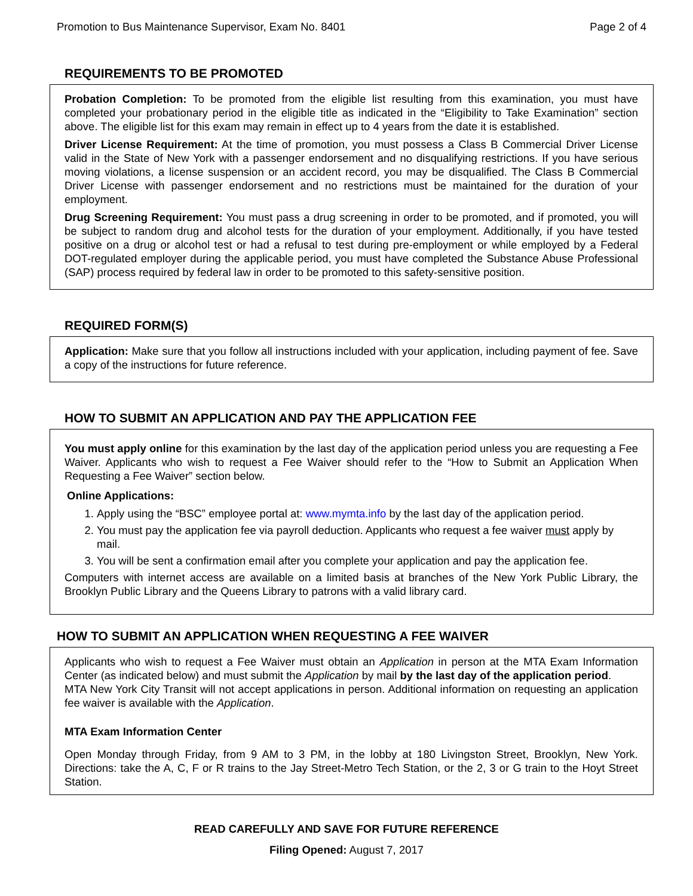Promotion to Bus Maintenance Supervisor, Exam No. 8401 Page 2 of 4
REQUIREMENTS TO BE PROMOTED
Probation Completion: To be promoted from the eligible list resulting from this examination, you must have completed your probationary period in the eligible title as indicated in the “Eligibility to Take Examination” section above. The eligible list for this exam may remain in effect up to 4 years from the date it is established.
Driver License Requirement: At the time of promotion, you must possess a Class B Commercial Driver License valid in the State of New York with a passenger endorsement and no disqualifying restrictions. If you have serious moving violations, a license suspension or an accident record, you may be disqualified. The Class B Commercial Driver License with passenger endorsement and no restrictions must be maintained for the duration of your employment.
Drug Screening Requirement: You must pass a drug screening in order to be promoted, and if promoted, you will be subject to random drug and alcohol tests for the duration of your employment. Additionally, if you have tested positive on a drug or alcohol test or had a refusal to test during pre-employment or while employed by a Federal DOT-regulated employer during the applicable period, you must have completed the Substance Abuse Professional (SAP) process required by federal law in order to be promoted to this safety-sensitive position.
REQUIRED FORM(S)
Application: Make sure that you follow all instructions included with your application, including payment of fee. Save a copy of the instructions for future reference.
HOW TO SUBMIT AN APPLICATION AND PAY THE APPLICATION FEE
You must apply online for this examination by the last day of the application period unless you are requesting a Fee Waiver. Applicants who wish to request a Fee Waiver should refer to the “How to Submit an Application When Requesting a Fee Waiver” section below.
Online Applications:
1. Apply using the “BSC” employee portal at: www.mymta.info by the last day of the application period.
2. You must pay the application fee via payroll deduction. Applicants who request a fee waiver must apply by mail.
3. You will be sent a confirmation email after you complete your application and pay the application fee.
Computers with internet access are available on a limited basis at branches of the New York Public Library, the Brooklyn Public Library and the Queens Library to patrons with a valid library card.
HOW TO SUBMIT AN APPLICATION WHEN REQUESTING A FEE WAIVER
Applicants who wish to request a Fee Waiver must obtain an Application in person at the MTA Exam Information Center (as indicated below) and must submit the Application by mail by the last day of the application period.
MTA New York City Transit will not accept applications in person. Additional information on requesting an application fee waiver is available with the Application.
MTA Exam Information Center
Open Monday through Friday, from 9 AM to 3 PM, in the lobby at 180 Livingston Street, Brooklyn, New York. Directions: take the A, C, F or R trains to the Jay Street-Metro Tech Station, or the 2, 3 or G train to the Hoyt Street Station.
READ CAREFULLY AND SAVE FOR FUTURE REFERENCE
Filing Opened: August 7, 2017